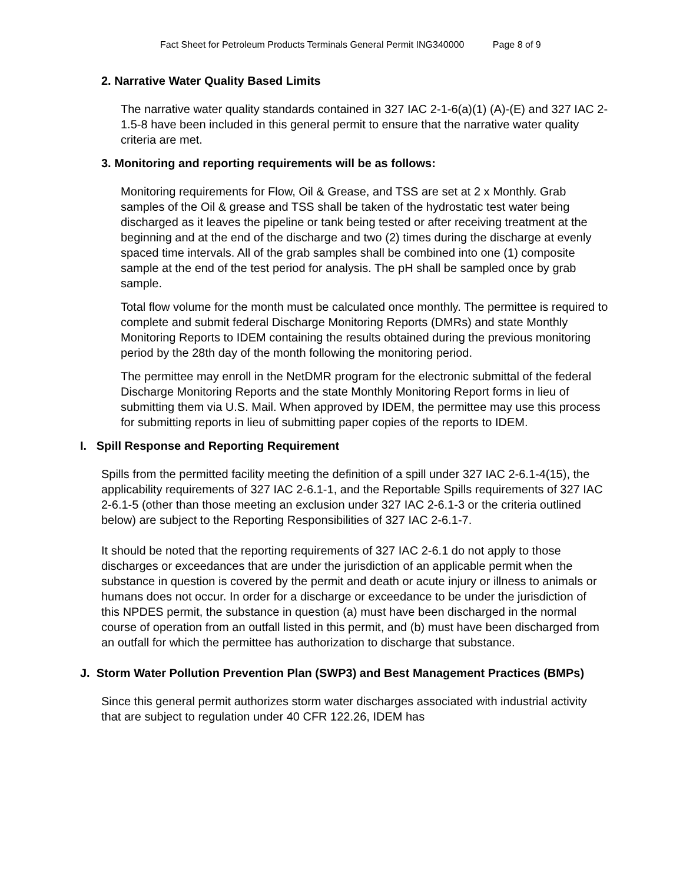Fact Sheet for Petroleum Products Terminals General Permit ING340000 Page 8 of 9
2. Narrative Water Quality Based Limits
The narrative water quality standards contained in 327 IAC 2-1-6(a)(1) (A)-(E) and 327 IAC 2-1.5-8 have been included in this general permit to ensure that the narrative water quality criteria are met.
3. Monitoring and reporting requirements will be as follows:
Monitoring requirements for Flow, Oil & Grease, and TSS are set at 2 x Monthly. Grab samples of the Oil & grease and TSS shall be taken of the hydrostatic test water being discharged as it leaves the pipeline or tank being tested or after receiving treatment at the beginning and at the end of the discharge and two (2) times during the discharge at evenly spaced time intervals. All of the grab samples shall be combined into one (1) composite sample at the end of the test period for analysis. The pH shall be sampled once by grab sample.
Total flow volume for the month must be calculated once monthly. The permittee is required to complete and submit federal Discharge Monitoring Reports (DMRs) and state Monthly Monitoring Reports to IDEM containing the results obtained during the previous monitoring period by the 28th day of the month following the monitoring period.
The permittee may enroll in the NetDMR program for the electronic submittal of the federal Discharge Monitoring Reports and the state Monthly Monitoring Report forms in lieu of submitting them via U.S. Mail. When approved by IDEM, the permittee may use this process for submitting reports in lieu of submitting paper copies of the reports to IDEM.
I. Spill Response and Reporting Requirement
Spills from the permitted facility meeting the definition of a spill under 327 IAC 2-6.1-4(15), the applicability requirements of 327 IAC 2-6.1-1, and the Reportable Spills requirements of 327 IAC 2-6.1-5 (other than those meeting an exclusion under 327 IAC 2-6.1-3 or the criteria outlined below) are subject to the Reporting Responsibilities of 327 IAC 2-6.1-7.
It should be noted that the reporting requirements of 327 IAC 2-6.1 do not apply to those discharges or exceedances that are under the jurisdiction of an applicable permit when the substance in question is covered by the permit and death or acute injury or illness to animals or humans does not occur. In order for a discharge or exceedance to be under the jurisdiction of this NPDES permit, the substance in question (a) must have been discharged in the normal course of operation from an outfall listed in this permit, and (b) must have been discharged from an outfall for which the permittee has authorization to discharge that substance.
J. Storm Water Pollution Prevention Plan (SWP3) and Best Management Practices (BMPs)
Since this general permit authorizes storm water discharges associated with industrial activity that are subject to regulation under 40 CFR 122.26, IDEM has